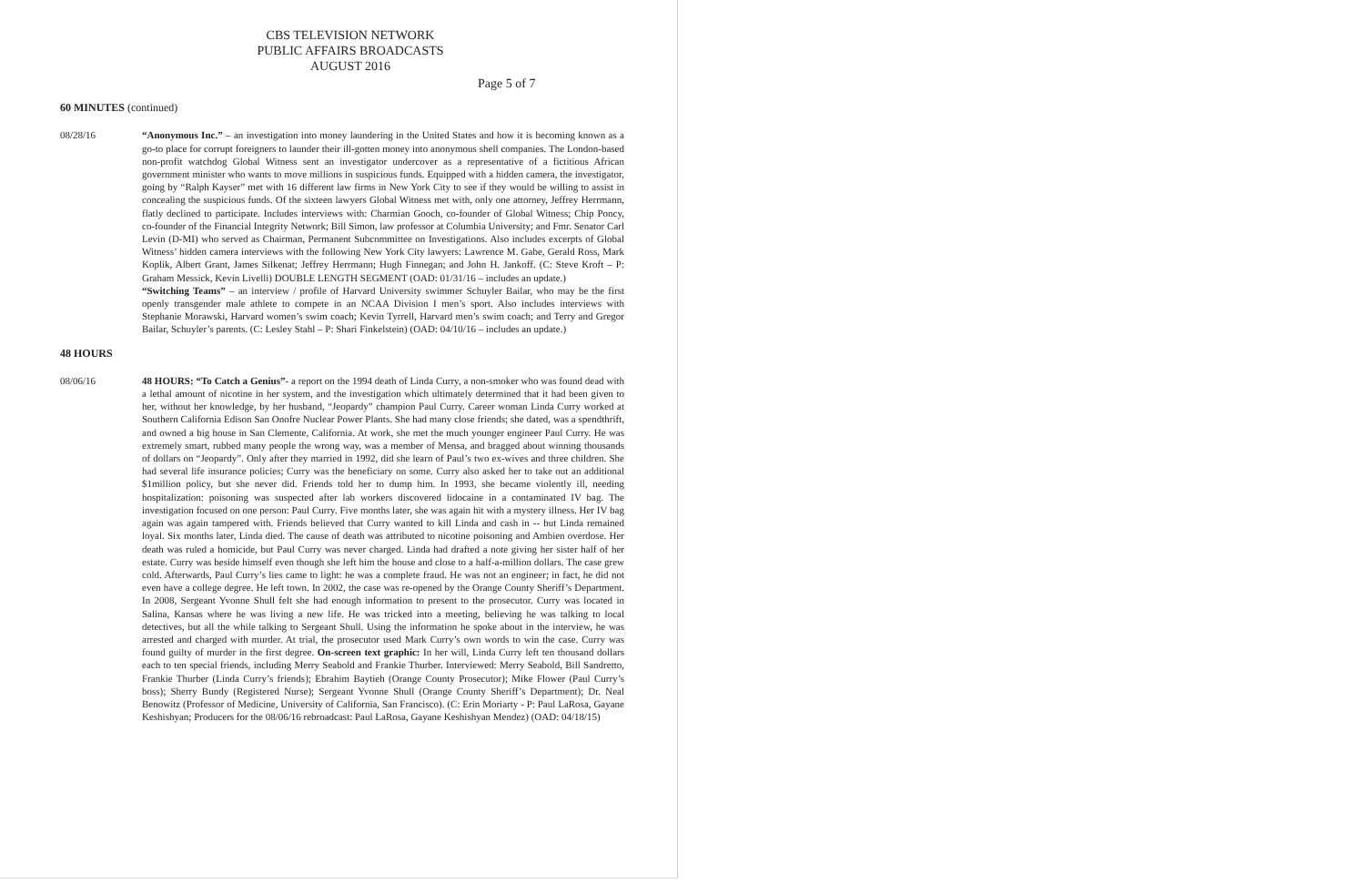CBS TELEVISION NETWORK
PUBLIC AFFAIRS BROADCASTS
AUGUST 2016
Page 5 of 7
60 MINUTES (continued)
08/28/16 “Anonymous Inc.” – an investigation into money laundering in the United States and how it is becoming known as a go-to place for corrupt foreigners to launder their ill-gotten money into anonymous shell companies. The London-based non-profit watchdog Global Witness sent an investigator undercover as a representative of a fictitious African government minister who wants to move millions in suspicious funds. Equipped with a hidden camera, the investigator, going by “Ralph Kayser” met with 16 different law firms in New York City to see if they would be willing to assist in concealing the suspicious funds. Of the sixteen lawyers Global Witness met with, only one attorney, Jeffrey Herrmann, flatly declined to participate. Includes interviews with: Charmian Gooch, co-founder of Global Witness; Chip Poncy, co-founder of the Financial Integrity Network; Bill Simon, law professor at Columbia University; and Fmr. Senator Carl Levin (D-MI) who served as Chairman, Permanent Subcommittee on Investigations. Also includes excerpts of Global Witness’ hidden camera interviews with the following New York City lawyers: Lawrence M. Gabe, Gerald Ross, Mark Koplik, Albert Grant, James Silkenat; Jeffrey Herrmann; Hugh Finnegan; and John H. Jankoff. (C: Steve Kroft – P: Graham Messick, Kevin Livelli) DOUBLE LENGTH SEGMENT (OAD: 01/31/16 – includes an update.)
“Switching Teams” – an interview / profile of Harvard University swimmer Schuyler Bailar, who may be the first openly transgender male athlete to compete in an NCAA Division I men’s sport. Also includes interviews with Stephanie Morawski, Harvard women’s swim coach; Kevin Tyrrell, Harvard men’s swim coach; and Terry and Gregor Bailar, Schuyler’s parents. (C: Lesley Stahl – P: Shari Finkelstein) (OAD: 04/10/16 – includes an update.)
48 HOURS
08/06/16 48 HOURS: “To Catch a Genius”- a report on the 1994 death of Linda Curry, a non-smoker who was found dead with a lethal amount of nicotine in her system, and the investigation which ultimately determined that it had been given to her, without her knowledge, by her husband, “Jeopardy” champion Paul Curry. Career woman Linda Curry worked at Southern California Edison San Onofre Nuclear Power Plants. She had many close friends; she dated, was a spendthrift, and owned a big house in San Clemente, California. At work, she met the much younger engineer Paul Curry. He was extremely smart, rubbed many people the wrong way, was a member of Mensa, and bragged about winning thousands of dollars on “Jeopardy”. Only after they married in 1992, did she learn of Paul’s two ex-wives and three children. She had several life insurance policies; Curry was the beneficiary on some. Curry also asked her to take out an additional $1million policy, but she never did. Friends told her to dump him. In 1993, she became violently ill, needing hospitalization: poisoning was suspected after lab workers discovered lidocaine in a contaminated IV bag. The investigation focused on one person: Paul Curry. Five months later, she was again hit with a mystery illness. Her IV bag again was again tampered with. Friends believed that Curry wanted to kill Linda and cash in -- but Linda remained loyal. Six months later, Linda died. The cause of death was attributed to nicotine poisoning and Ambien overdose. Her death was ruled a homicide, but Paul Curry was never charged. Linda had drafted a note giving her sister half of her estate. Curry was beside himself even though she left him the house and close to a half-a-million dollars. The case grew cold. Afterwards, Paul Curry’s lies came to light: he was a complete fraud. He was not an engineer; in fact, he did not even have a college degree. He left town. In 2002, the case was re-opened by the Orange County Sheriff’s Department. In 2008, Sergeant Yvonne Shull felt she had enough information to present to the prosecutor. Curry was located in Salina, Kansas where he was living a new life. He was tricked into a meeting, believing he was talking to local detectives, but all the while talking to Sergeant Shull. Using the information he spoke about in the interview, he was arrested and charged with murder. At trial, the prosecutor used Mark Curry’s own words to win the case. Curry was found guilty of murder in the first degree. On-screen text graphic: In her will, Linda Curry left ten thousand dollars each to ten special friends, including Merry Seabold and Frankie Thurber. Interviewed: Merry Seabold, Bill Sandretto, Frankie Thurber (Linda Curry’s friends); Ebrahim Baytieh (Orange County Prosecutor); Mike Flower (Paul Curry’s boss); Sherry Bundy (Registered Nurse); Sergeant Yvonne Shull (Orange County Sheriff’s Department); Dr. Neal Benowitz (Professor of Medicine, University of California, San Francisco). (C: Erin Moriarty - P: Paul LaRosa, Gayane Keshishyan; Producers for the 08/06/16 rebroadcast: Paul LaRosa, Gayane Keshishyan Mendez) (OAD: 04/18/15)